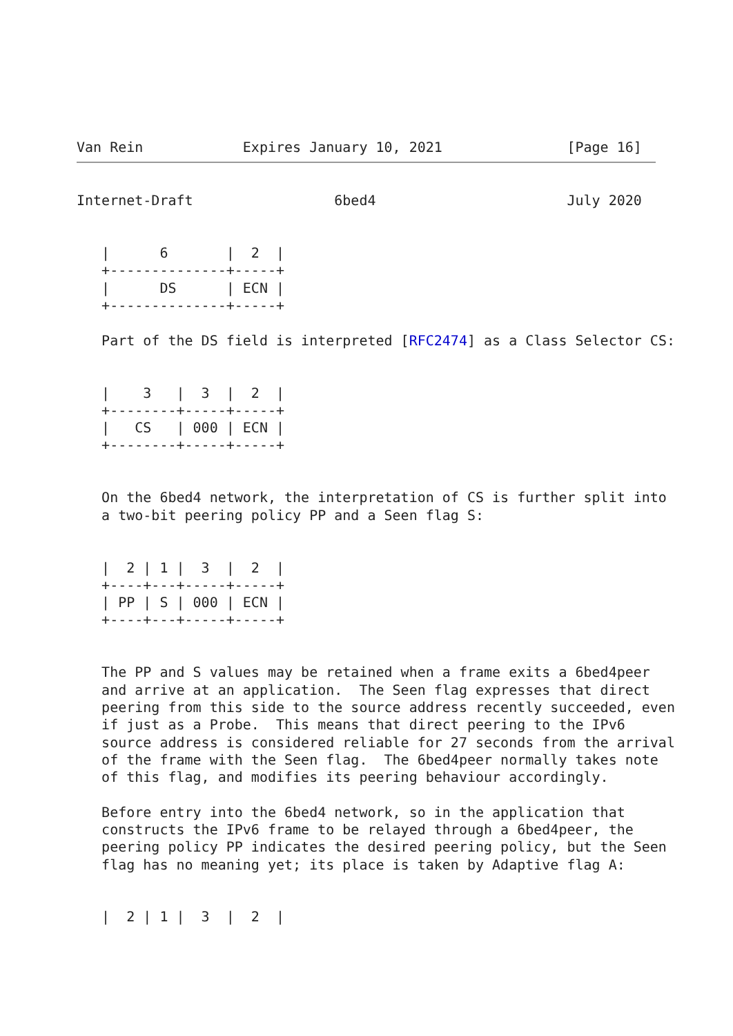Van Rein            Expires January 10, 2021               [Page 16]
Internet-Draft                 6bed4                       July 2020


   |      6       |  2  |
   +--------------+-----+
   |      DS      | ECN |
   +--------------+-----+

   Part of the DS field is interpreted [RFC2474] as a Class Selector CS:


   |    3   |  3  |  2  |
   +--------+-----+-----+
   |   CS   | 000 | ECN |
   +--------+-----+-----+


   On the 6bed4 network, the interpretation of CS is further split into
   a two-bit peering policy PP and a Seen flag S:


   |  2 | 1 |  3  |  2  |
   +----+---+-----+-----+
   | PP | S | 000 | ECN |
   +----+---+-----+-----+


   The PP and S values may be retained when a frame exits a 6bed4peer
   and arrive at an application.  The Seen flag expresses that direct
   peering from this side to the source address recently succeeded, even
   if just as a Probe.  This means that direct peering to the IPv6
   source address is considered reliable for 27 seconds from the arrival
   of the frame with the Seen flag.  The 6bed4peer normally takes note
   of this flag, and modifies its peering behaviour accordingly.

   Before entry into the 6bed4 network, so in the application that
   constructs the IPv6 frame to be relayed through a 6bed4peer, the
   peering policy PP indicates the desired peering policy, but the Seen
   flag has no meaning yet; its place is taken by Adaptive flag A:


   |  2 | 1 |  3  |  2  |